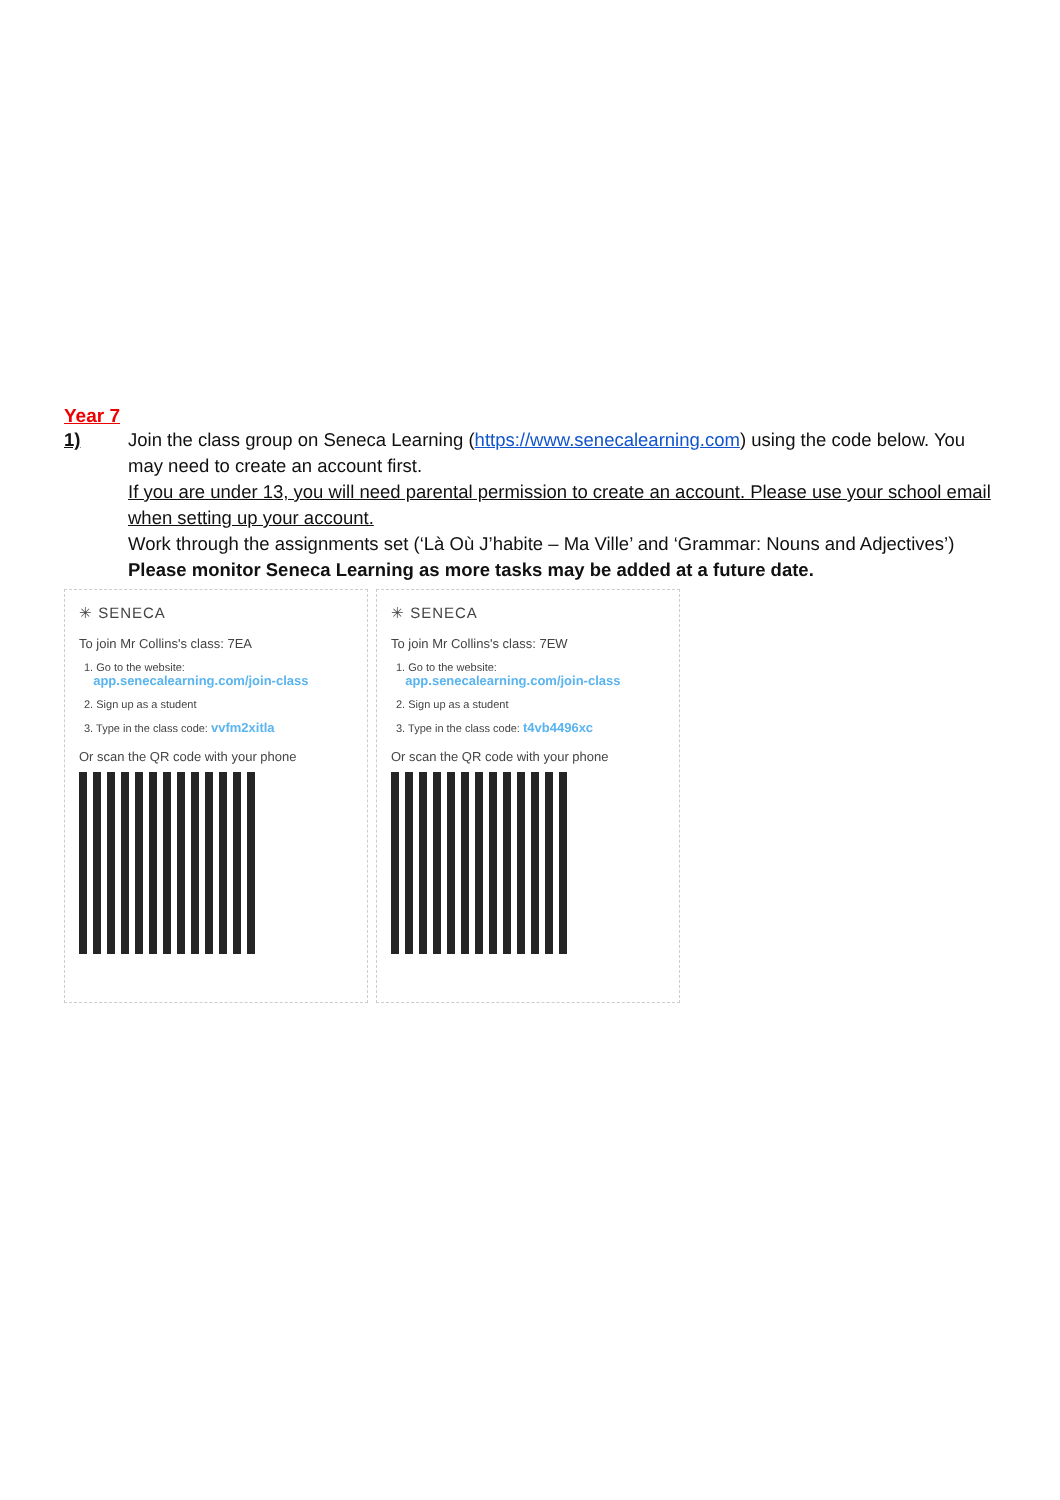Year 7
1) Join the class group on Seneca Learning (https://www.senecalearning.com) using the code below. You may need to create an account first.
If you are under 13, you will need parental permission to create an account. Please use your school email when setting up your account.
Work through the assignments set (‘Là Où J’habite – Ma Ville’ and ‘Grammar: Nouns and Adjectives’)
Please monitor Seneca Learning as more tasks may be added at a future date.
✳ SENECA
To join Mr Collins's class: 7EA
1. Go to the website:
app.senecalearning.com/join-class
2. Sign up as a student
3. Type in the class code: vvfm2xitla
Or scan the QR code with your phone
✳ SENECA
To join Mr Collins's class: 7EW
1. Go to the website:
app.senecalearning.com/join-class
2. Sign up as a student
3. Type in the class code: t4vb4496xc
Or scan the QR code with your phone